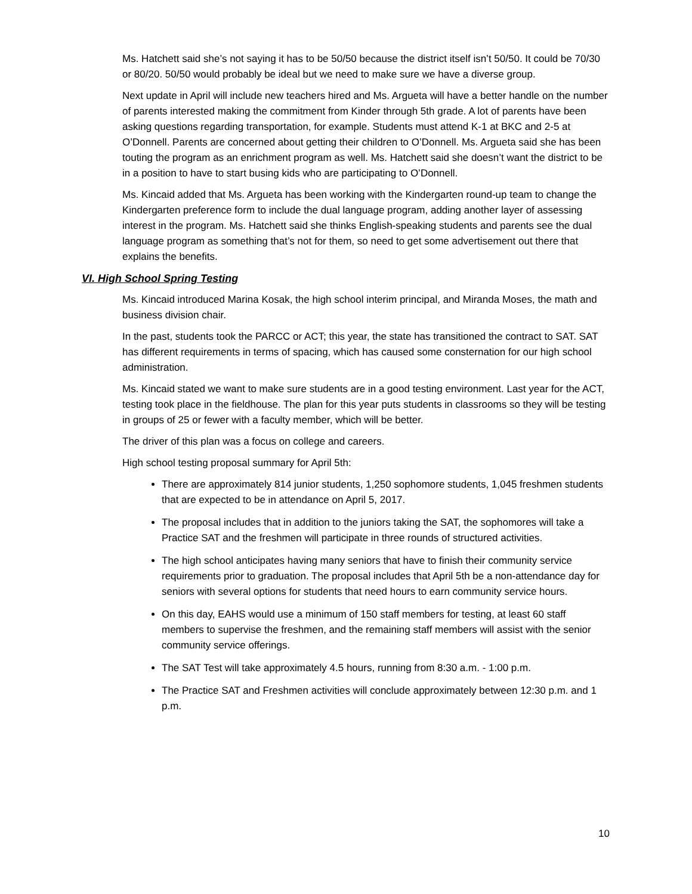Ms. Hatchett said she’s not saying it has to be 50/50 because the district itself isn’t 50/50. It could be 70/30 or 80/20. 50/50 would probably be ideal but we need to make sure we have a diverse group.
Next update in April will include new teachers hired and Ms. Argueta will have a better handle on the number of parents interested making the commitment from Kinder through 5th grade. A lot of parents have been asking questions regarding transportation, for example. Students must attend K-1 at BKC and 2-5 at O’Donnell. Parents are concerned about getting their children to O’Donnell. Ms. Argueta said she has been touting the program as an enrichment program as well. Ms. Hatchett said she doesn’t want the district to be in a position to have to start busing kids who are participating to O’Donnell.
Ms. Kincaid added that Ms. Argueta has been working with the Kindergarten round-up team to change the Kindergarten preference form to include the dual language program, adding another layer of assessing interest in the program. Ms. Hatchett said she thinks English-speaking students and parents see the dual language program as something that’s not for them, so need to get some advertisement out there that explains the benefits.
VI. High School Spring Testing
Ms. Kincaid introduced Marina Kosak, the high school interim principal, and Miranda Moses, the math and business division chair.
In the past, students took the PARCC or ACT; this year, the state has transitioned the contract to SAT. SAT has different requirements in terms of spacing, which has caused some consternation for our high school administration.
Ms. Kincaid stated we want to make sure students are in a good testing environment. Last year for the ACT, testing took place in the fieldhouse. The plan for this year puts students in classrooms so they will be testing in groups of 25 or fewer with a faculty member, which will be better.
The driver of this plan was a focus on college and careers.
High school testing proposal summary for April 5th:
There are approximately 814 junior students, 1,250 sophomore students, 1,045 freshmen students that are expected to be in attendance on April 5, 2017.
The proposal includes that in addition to the juniors taking the SAT, the sophomores will take a Practice SAT and the freshmen will participate in three rounds of structured activities.
The high school anticipates having many seniors that have to finish their community service requirements prior to graduation. The proposal includes that April 5th be a non-attendance day for seniors with several options for students that need hours to earn community service hours.
On this day, EAHS would use a minimum of 150 staff members for testing, at least 60 staff members to supervise the freshmen, and the remaining staff members will assist with the senior community service offerings.
The SAT Test will take approximately 4.5 hours, running from 8:30 a.m. - 1:00 p.m.
The Practice SAT and Freshmen activities will conclude approximately between 12:30 p.m. and 1 p.m.
10